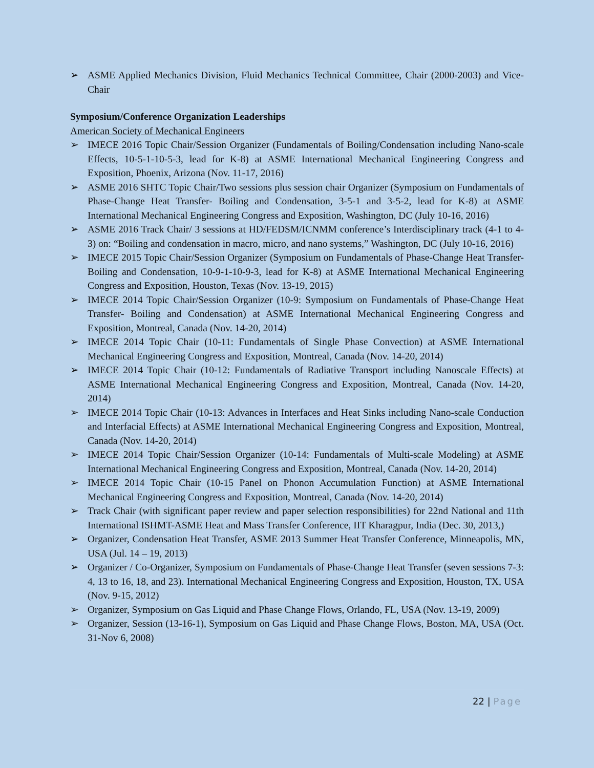➢ ASME Applied Mechanics Division, Fluid Mechanics Technical Committee, Chair (2000-2003) and Vice-Chair
Symposium/Conference Organization Leaderships
American Society of Mechanical Engineers
➢ IMECE 2016 Topic Chair/Session Organizer (Fundamentals of Boiling/Condensation including Nano-scale Effects, 10-5-1-10-5-3, lead for K-8) at ASME International Mechanical Engineering Congress and Exposition, Phoenix, Arizona (Nov. 11-17, 2016)
➢ ASME 2016 SHTC Topic Chair/Two sessions plus session chair Organizer (Symposium on Fundamentals of Phase-Change Heat Transfer- Boiling and Condensation, 3-5-1 and 3-5-2, lead for K-8) at ASME International Mechanical Engineering Congress and Exposition, Washington, DC (July 10-16, 2016)
➢ ASME 2016 Track Chair/ 3 sessions at HD/FEDSM/ICNMM conference’s Interdisciplinary track (4-1 to 4-3) on: “Boiling and condensation in macro, micro, and nano systems,” Washington, DC (July 10-16, 2016)
➢ IMECE 2015 Topic Chair/Session Organizer (Symposium on Fundamentals of Phase-Change Heat Transfer- Boiling and Condensation, 10-9-1-10-9-3, lead for K-8) at ASME International Mechanical Engineering Congress and Exposition, Houston, Texas (Nov. 13-19, 2015)
➢ IMECE 2014 Topic Chair/Session Organizer (10-9: Symposium on Fundamentals of Phase-Change Heat Transfer- Boiling and Condensation) at ASME International Mechanical Engineering Congress and Exposition, Montreal, Canada (Nov. 14-20, 2014)
➢ IMECE 2014 Topic Chair (10-11: Fundamentals of Single Phase Convection) at ASME International Mechanical Engineering Congress and Exposition, Montreal, Canada (Nov. 14-20, 2014)
➢ IMECE 2014 Topic Chair (10-12: Fundamentals of Radiative Transport including Nanoscale Effects) at ASME International Mechanical Engineering Congress and Exposition, Montreal, Canada (Nov. 14-20, 2014)
➢ IMECE 2014 Topic Chair (10-13: Advances in Interfaces and Heat Sinks including Nano-scale Conduction and Interfacial Effects) at ASME International Mechanical Engineering Congress and Exposition, Montreal, Canada (Nov. 14-20, 2014)
➢ IMECE 2014 Topic Chair/Session Organizer (10-14: Fundamentals of Multi-scale Modeling) at ASME International Mechanical Engineering Congress and Exposition, Montreal, Canada (Nov. 14-20, 2014)
➢ IMECE 2014 Topic Chair (10-15 Panel on Phonon Accumulation Function) at ASME International Mechanical Engineering Congress and Exposition, Montreal, Canada (Nov. 14-20, 2014)
➢ Track Chair (with significant paper review and paper selection responsibilities) for 22nd National and 11th International ISHMT-ASME Heat and Mass Transfer Conference, IIT Kharagpur, India (Dec. 30, 2013,)
➢ Organizer, Condensation Heat Transfer, ASME 2013 Summer Heat Transfer Conference, Minneapolis, MN, USA (Jul. 14 – 19, 2013)
➢ Organizer / Co-Organizer, Symposium on Fundamentals of Phase-Change Heat Transfer (seven sessions 7-3: 4, 13 to 16, 18, and 23). International Mechanical Engineering Congress and Exposition, Houston, TX, USA (Nov. 9-15, 2012)
➢ Organizer, Symposium on Gas Liquid and Phase Change Flows, Orlando, FL, USA (Nov. 13-19, 2009)
➢ Organizer, Session (13-16-1), Symposium on Gas Liquid and Phase Change Flows, Boston, MA, USA (Oct. 31-Nov 6, 2008)
22 | Page